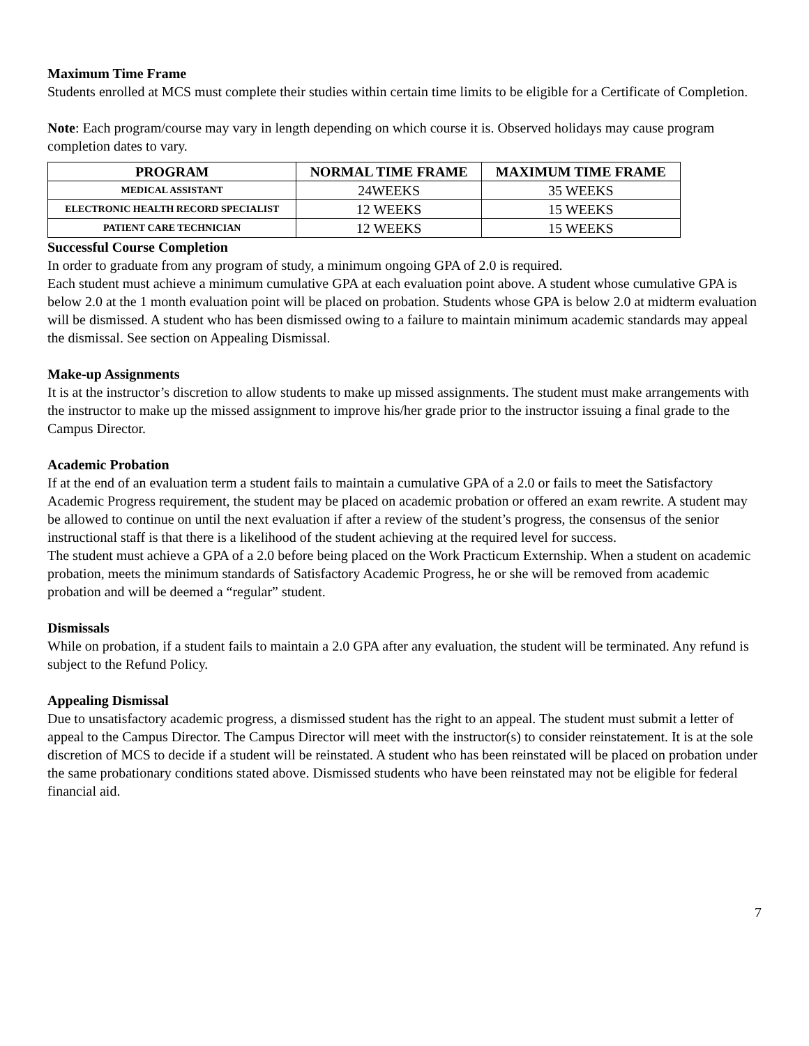Maximum Time Frame
Students enrolled at MCS must complete their studies within certain time limits to be eligible for a Certificate of Completion.
Note: Each program/course may vary in length depending on which course it is. Observed holidays may cause program completion dates to vary.
| PROGRAM | NORMAL TIME FRAME | MAXIMUM TIME FRAME |
| --- | --- | --- |
| MEDICAL ASSISTANT | 24WEEKS | 35 WEEKS |
| ELECTRONIC HEALTH RECORD SPECIALIST | 12 WEEKS | 15 WEEKS |
| PATIENT CARE TECHNICIAN | 12 WEEKS | 15 WEEKS |
Successful Course Completion
In order to graduate from any program of study, a minimum ongoing GPA of 2.0 is required.
Each student must achieve a minimum cumulative GPA at each evaluation point above. A student whose cumulative GPA is below 2.0 at the 1 month evaluation point will be placed on probation. Students whose GPA is below 2.0 at midterm evaluation will be dismissed. A student who has been dismissed owing to a failure to maintain minimum academic standards may appeal the dismissal. See section on Appealing Dismissal.
Make-up Assignments
It is at the instructor’s discretion to allow students to make up missed assignments. The student must make arrangements with the instructor to make up the missed assignment to improve his/her grade prior to the instructor issuing a final grade to the Campus Director.
Academic Probation
If at the end of an evaluation term a student fails to maintain a cumulative GPA of a 2.0 or fails to meet the Satisfactory Academic Progress requirement, the student may be placed on academic probation or offered an exam rewrite. A student may be allowed to continue on until the next evaluation if after a review of the student’s progress, the consensus of the senior instructional staff is that there is a likelihood of the student achieving at the required level for success.
The student must achieve a GPA of a 2.0 before being placed on the Work Practicum Externship. When a student on academic probation, meets the minimum standards of Satisfactory Academic Progress, he or she will be removed from academic probation and will be deemed a “regular” student.
Dismissals
While on probation, if a student fails to maintain a 2.0 GPA after any evaluation, the student will be terminated. Any refund is subject to the Refund Policy.
Appealing Dismissal
Due to unsatisfactory academic progress, a dismissed student has the right to an appeal. The student must submit a letter of appeal to the Campus Director. The Campus Director will meet with the instructor(s) to consider reinstatement. It is at the sole discretion of MCS to decide if a student will be reinstated. A student who has been reinstated will be placed on probation under the same probationary conditions stated above. Dismissed students who have been reinstated may not be eligible for federal financial aid.
7